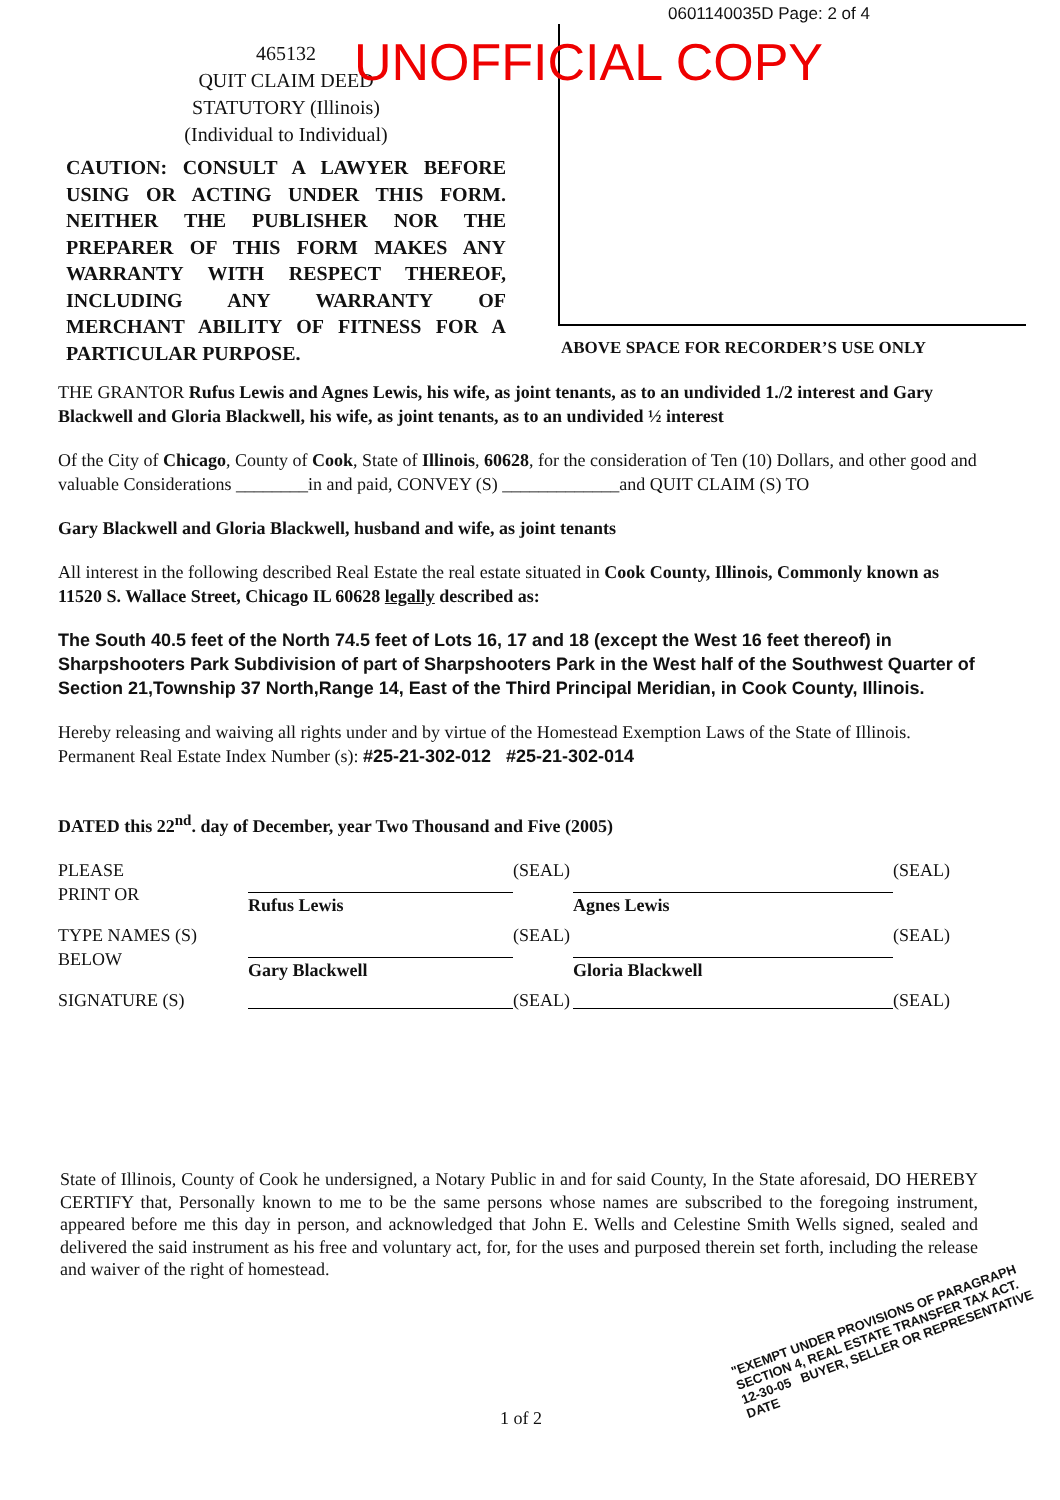0601140035D Page: 2 of 4
465132
QUIT CLAIM DEED
STATUTORY (Illinois)
(Individual to Individual)
CAUTION: CONSULT A LAWYER BEFORE USING OR ACTING UNDER THIS FORM. NEITHER THE PUBLISHER NOR THE PREPARER OF THIS FORM MAKES ANY WARRANTY WITH RESPECT THEREOF, INCLUDING ANY WARRANTY OF MERCHANT ABILITY OF FITNESS FOR A PARTICULAR PURPOSE.
UNOFFICIAL COPY
ABOVE SPACE FOR RECORDER’S USE ONLY
THE GRANTOR Rufus Lewis and Agnes Lewis, his wife, as joint tenants, as to an undivided 1./2 interest and Gary Blackwell and Gloria Blackwell, his wife, as joint tenants, as to an undivided ½ interest
Of the City of Chicago, County of Cook, State of Illinois, 60628, for the consideration of Ten (10) Dollars, and other good and valuable Considerations ________in and paid, CONVEY (S) _____________and QUIT CLAIM (S) TO
Gary Blackwell and Gloria Blackwell, husband and wife, as joint tenants
All interest in the following described Real Estate the real estate situated in Cook County, Illinois, Commonly known as 11520 S. Wallace Street, Chicago IL 60628 legally described as:
The South 40.5 feet of the North 74.5 feet of Lots 16, 17 and 18 (except the West 16 feet thereof) in Sharpshooters Park Subdivision of part of Sharpshooters Park in the West half of the Southwest Quarter of Section 21,Township 37 North,Range 14, East of the Third Principal Meridian, in Cook County, Illinois.
Hereby releasing and waiving all rights under and by virtue of the Homestead Exemption Laws of the State of Illinois.
Permanent Real Estate Index Number (s): #25-21-302-012 #25-21-302-014
DATED this 22<sup>nd</sup>. day of December, year Two Thousand and Five (2005)
PLEASE
PRINT OR
Rufus Lewis
(SEAL)
Agnes Lewis
(SEAL)
TYPE NAMES (S)
BELOW
Gary Blackwell
(SEAL)
Gloria Blackwell
(SEAL)
SIGNATURE (S)
(SEAL)
(SEAL)
State of Illinois, County of Cook he undersigned, a Notary Public in and for said County, In the State aforesaid, DO HEREBY CERTIFY that, Personally known to me to be the same persons whose names are subscribed to the foregoing instrument, appeared before me this day in person, and acknowledged that John E. Wells and Celestine Smith Wells signed, sealed and delivered the said instrument as his free and voluntary act, for, for the uses and purposed therein set forth, including the release and waiver of the right of homestead.
"EXEMPT UNDER PROVISIONS OF PARAGRAPH
SECTION 4, REAL ESTATE TRANSFER TAX ACT.
12-30-05 BUYER, SELLER OR REPRESENTATIVE
DATE
1 of 2